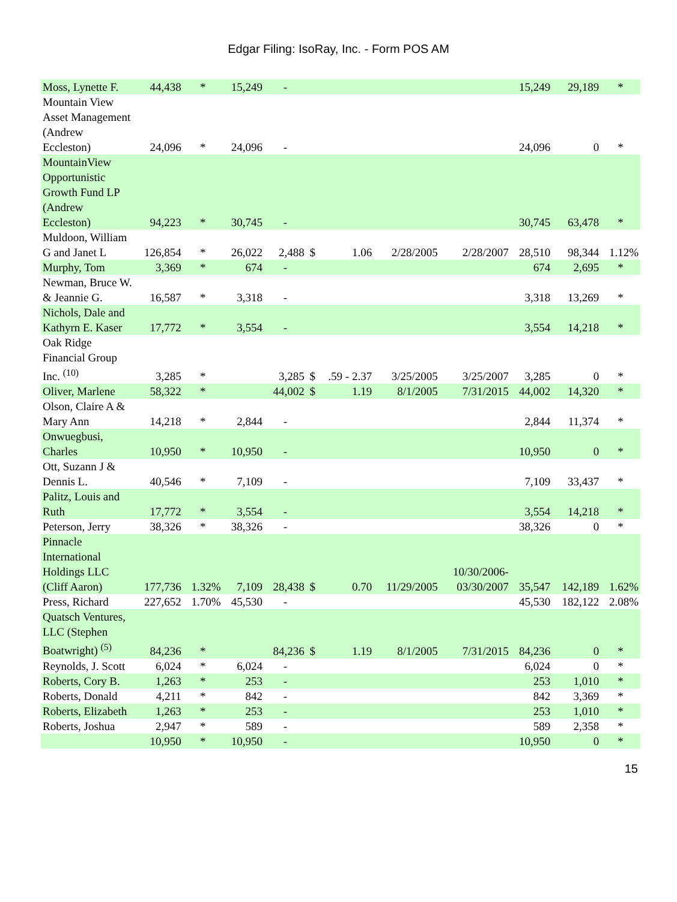Edgar Filing: IsoRay, Inc. - Form POS AM
| Moss, Lynette F. | 44,438 | * | 15,249 | - | | | | | 15,249 | 29,189 | * |
| Mountain View Asset Management (Andrew Eccleston) | 24,096 | * | 24,096 | - | | | | | 24,096 | 0 | * |
| MountainView Opportunistic Growth Fund LP (Andrew Eccleston) | 94,223 | * | 30,745 | - | | | | | 30,745 | 63,478 | * |
| Muldoon, William G and Janet L | 126,854 | * | 26,022 | 2,488 | $ | 1.06 | 2/28/2005 | 2/28/2007 | 28,510 | 98,344 | 1.12% |
| Murphy, Tom | 3,369 | * | 674 | - | | | | | 674 | 2,695 | * |
| Newman, Bruce W. & Jeannie G. | 16,587 | * | 3,318 | - | | | | | 3,318 | 13,269 | * |
| Nichols, Dale and Kathyrn E. Kaser | 17,772 | * | 3,554 | - | | | | | 3,554 | 14,218 | * |
| Oak Ridge Financial Group Inc. <sup>(10)</sup> | 3,285 | * | | 3,285 | $ | .59 - 2.37 | 3/25/2005 | 3/25/2007 | 3,285 | 0 | * |
| Oliver, Marlene | 58,322 | * | | 44,002 | $ | 1.19 | 8/1/2005 | 7/31/2015 | 44,002 | 14,320 | * |
| Olson, Claire A & Mary Ann | 14,218 | * | 2,844 | - | | | | | 2,844 | 11,374 | * |
| Onwuegbusi, Charles | 10,950 | * | 10,950 | - | | | | | 10,950 | 0 | * |
| Ott, Suzann J & Dennis L. | 40,546 | * | 7,109 | - | | | | | 7,109 | 33,437 | * |
| Palitz, Louis and Ruth | 17,772 | * | 3,554 | - | | | | | 3,554 | 14,218 | * |
| Peterson, Jerry | 38,326 | * | 38,326 | - | | | | | 38,326 | 0 | * |
| Pinnacle International Holdings LLC (Cliff Aaron) | 177,736 | 1.32% | 7,109 | 28,438 | $ | 0.70 | 11/29/2005 | 10/30/2006- 03/30/2007 | 35,547 | 142,189 | 1.62% |
| Press, Richard | 227,652 | 1.70% | 45,530 | - | | | | | 45,530 | 182,122 | 2.08% |
| Quatsch Ventures, LLC (Stephen Boatwright) <sup>(5)</sup> | 84,236 | * | | 84,236 | $ | 1.19 | 8/1/2005 | 7/31/2015 | 84,236 | 0 | * |
| Reynolds, J. Scott | 6,024 | * | 6,024 | - | | | | | 6,024 | 0 | * |
| Roberts, Cory B. | 1,263 | * | 253 | - | | | | | 253 | 1,010 | * |
| Roberts, Donald | 4,211 | * | 842 | - | | | | | 842 | 3,369 | * |
| Roberts, Elizabeth | 1,263 | * | 253 | - | | | | | 253 | 1,010 | * |
| Roberts, Joshua | 2,947 | * | 589 | - | | | | | 589 | 2,358 | * |
| | 10,950 | * | 10,950 | - | | | | | 10,950 | 0 | * |
15